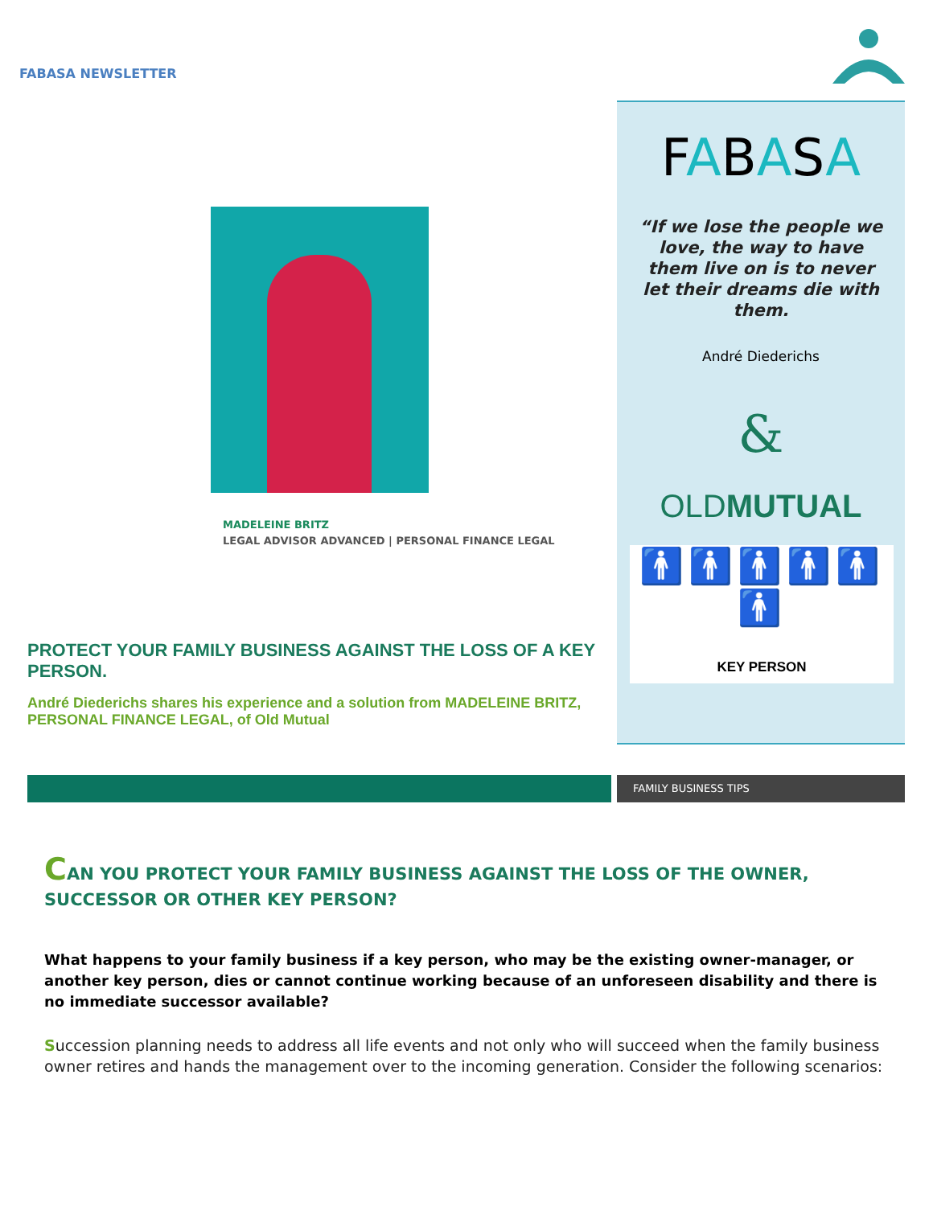FABASA NEWSLETTER
MADELEINE BRITZ
LEGAL ADVISOR ADVANCED | PERSONAL FINANCE LEGAL
FABASA
“If we lose the people we love, the way to have them live on is to never let their dreams die with them.
André Diederichs
&
OLDMUTUAL
🚹🚹🚹🚹🚹🚹
KEY PERSON
PROTECT YOUR FAMILY BUSINESS AGAINST THE LOSS OF A KEY PERSON.
André Diederichs shares his experience and a solution from MADELEINE BRITZ, PERSONAL FINANCE LEGAL, of Old Mutual
FAMILY BUSINESS TIPS
CAN YOU PROTECT YOUR FAMILY BUSINESS AGAINST THE LOSS OF THE OWNER, SUCCESSOR OR OTHER KEY PERSON?
What happens to your family business if a key person, who may be the existing owner-manager, or another key person, dies or cannot continue working because of an unforeseen disability and there is no immediate successor available?
Succession planning needs to address all life events and not only who will succeed when the family business owner retires and hands the management over to the incoming generation. Consider the following scenarios: